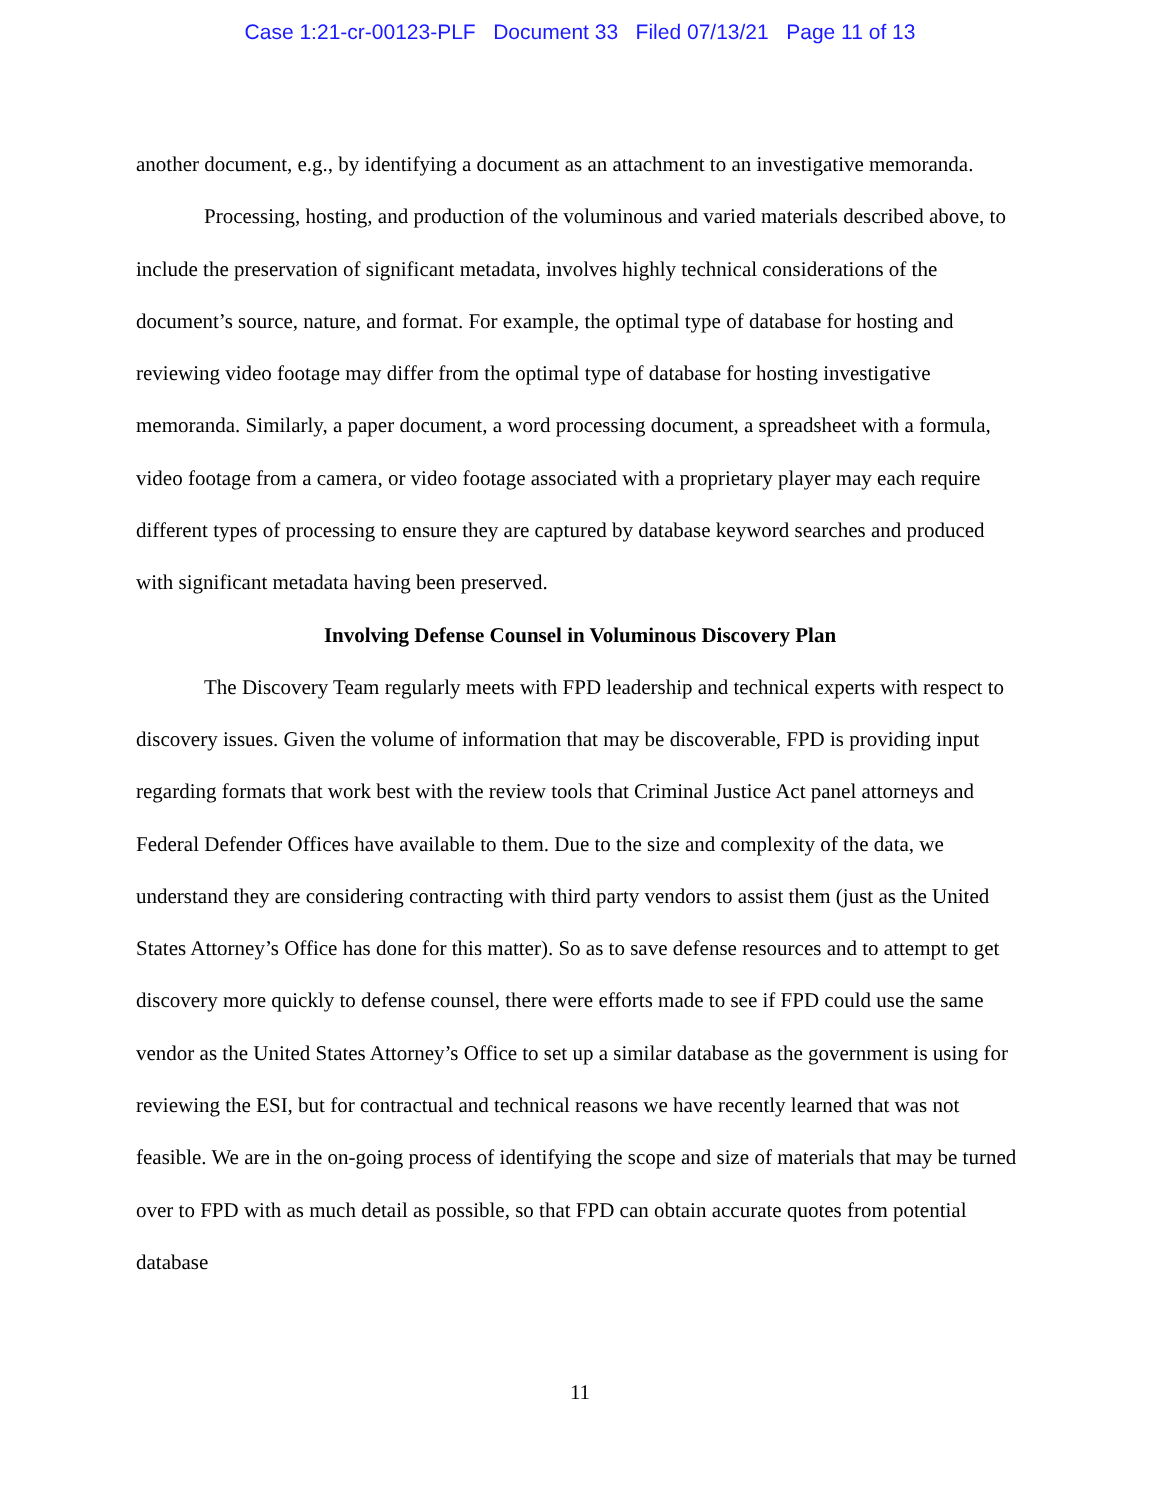Case 1:21-cr-00123-PLF Document 33 Filed 07/13/21 Page 11 of 13
another document, e.g., by identifying a document as an attachment to an investigative memoranda.
Processing, hosting, and production of the voluminous and varied materials described above, to include the preservation of significant metadata, involves highly technical considerations of the document’s source, nature, and format. For example, the optimal type of database for hosting and reviewing video footage may differ from the optimal type of database for hosting investigative memoranda. Similarly, a paper document, a word processing document, a spreadsheet with a formula, video footage from a camera, or video footage associated with a proprietary player may each require different types of processing to ensure they are captured by database keyword searches and produced with significant metadata having been preserved.
Involving Defense Counsel in Voluminous Discovery Plan
The Discovery Team regularly meets with FPD leadership and technical experts with respect to discovery issues. Given the volume of information that may be discoverable, FPD is providing input regarding formats that work best with the review tools that Criminal Justice Act panel attorneys and Federal Defender Offices have available to them. Due to the size and complexity of the data, we understand they are considering contracting with third party vendors to assist them (just as the United States Attorney’s Office has done for this matter). So as to save defense resources and to attempt to get discovery more quickly to defense counsel, there were efforts made to see if FPD could use the same vendor as the United States Attorney’s Office to set up a similar database as the government is using for reviewing the ESI, but for contractual and technical reasons we have recently learned that was not feasible. We are in the on-going process of identifying the scope and size of materials that may be turned over to FPD with as much detail as possible, so that FPD can obtain accurate quotes from potential database
11